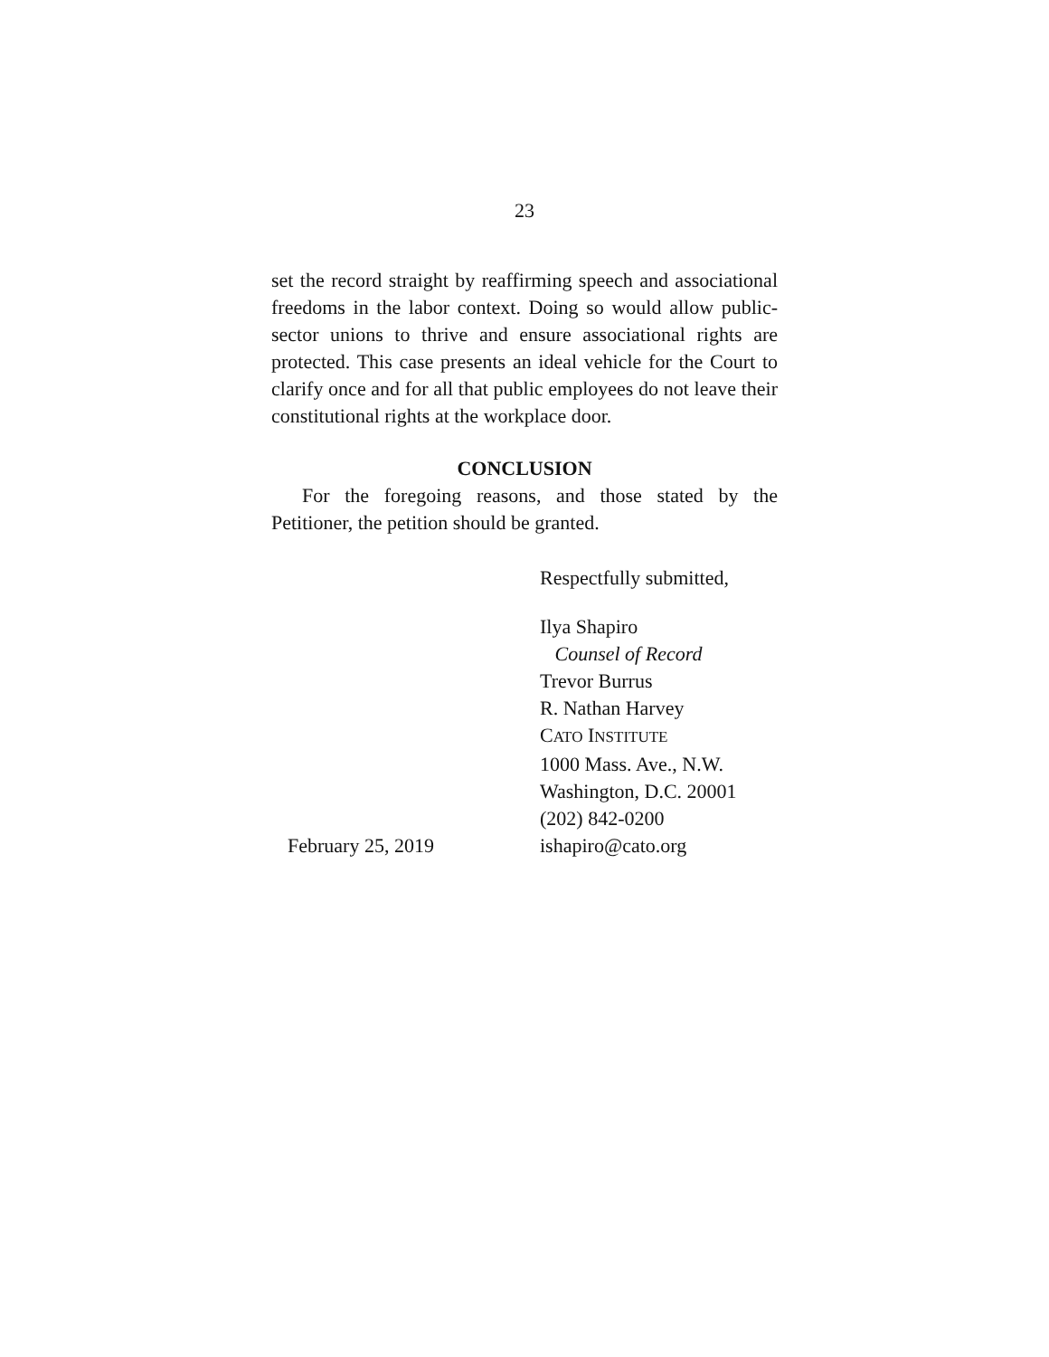23
set the record straight by reaffirming speech and associational freedoms in the labor context. Doing so would allow public-sector unions to thrive and ensure associational rights are protected. This case presents an ideal vehicle for the Court to clarify once and for all that public employees do not leave their constitutional rights at the workplace door.
CONCLUSION
For the foregoing reasons, and those stated by the Petitioner, the petition should be granted.
Respectfully submitted,
February 25, 2019 Ilya Shapiro
Counsel of Record
Trevor Burrus
R. Nathan Harvey
CATO INSTITUTE
1000 Mass. Ave., N.W.
Washington, D.C. 20001
(202) 842-0200
ishapiro@cato.org